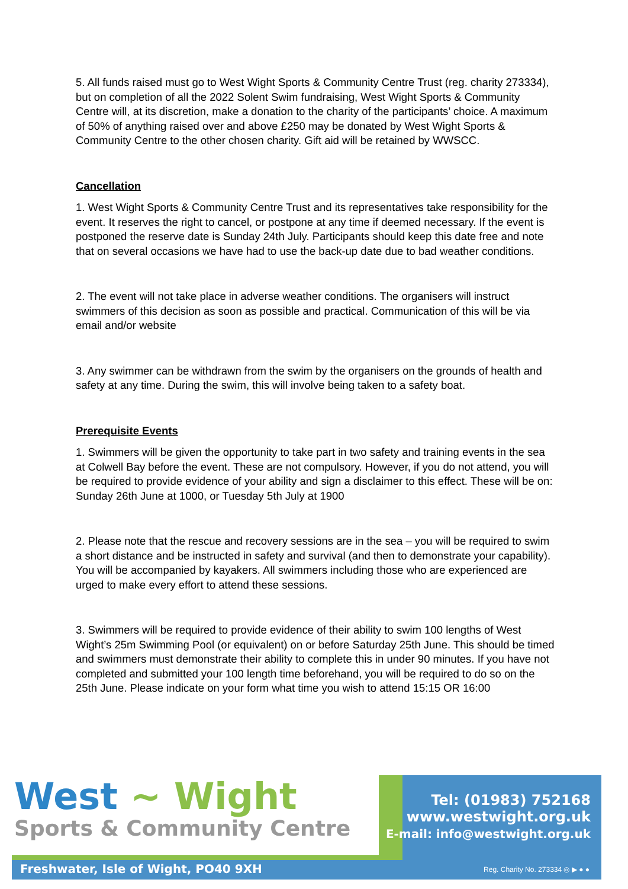5. All funds raised must go to West Wight Sports & Community Centre Trust (reg. charity 273334), but on completion of all the 2022 Solent Swim fundraising, West Wight Sports & Community Centre will, at its discretion, make a donation to the charity of the participants’ choice. A maximum of 50% of anything raised over and above £250 may be donated by West Wight Sports & Community Centre to the other chosen charity. Gift aid will be retained by WWSCC.
Cancellation
1. West Wight Sports & Community Centre Trust and its representatives take responsibility for the event. It reserves the right to cancel, or postpone at any time if deemed necessary. If the event is postponed the reserve date is Sunday 24th July. Participants should keep this date free and note that on several occasions we have had to use the back-up date due to bad weather conditions.
2. The event will not take place in adverse weather conditions. The organisers will instruct swimmers of this decision as soon as possible and practical. Communication of this will be via email and/or website
3. Any swimmer can be withdrawn from the swim by the organisers on the grounds of health and safety at any time. During the swim, this will involve being taken to a safety boat.
Prerequisite Events
1. Swimmers will be given the opportunity to take part in two safety and training events in the sea at Colwell Bay before the event. These are not compulsory. However, if you do not attend, you will be required to provide evidence of your ability and sign a disclaimer to this effect. These will be on: Sunday 26th June at 1000, or Tuesday 5th July at 1900
2. Please note that the rescue and recovery sessions are in the sea – you will be required to swim a short distance and be instructed in safety and survival (and then to demonstrate your capability). You will be accompanied by kayakers. All swimmers including those who are experienced are urged to make every effort to attend these sessions.
3. Swimmers will be required to provide evidence of their ability to swim 100 lengths of West Wight’s 25m Swimming Pool (or equivalent) on or before Saturday 25th June. This should be timed and swimmers must demonstrate their ability to complete this in under 90 minutes. If you have not completed and submitted your 100 length time beforehand, you will be required to do so on the 25th June. Please indicate on your form what time you wish to attend 15:15 OR 16:00
West ~ Wight
Sports & Community Centre
Tel: (01983) 752168
www.westwight.org.uk
E-mail: info@westwight.org.uk
Freshwater, Isle of Wight, PO40 9XH
Reg. Charity No. 273334 ◎ ▶ ● ●